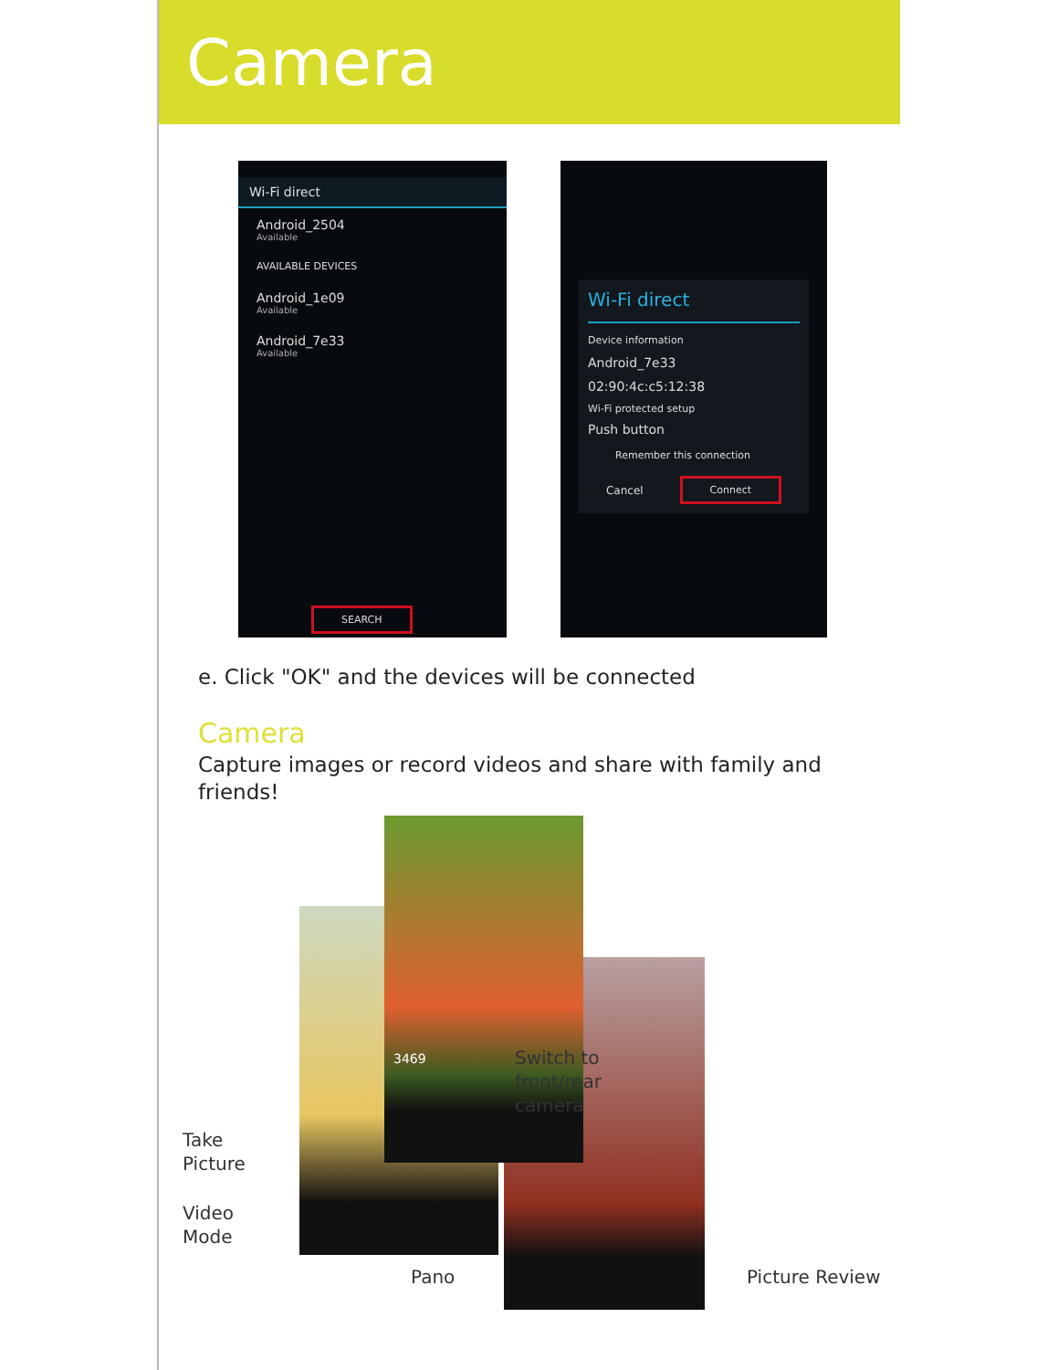Camera
Wi-Fi direct
Android_2504
Available
AVAILABLE DEVICES
Android_1e09
Available
Android_7e33
Available
SEARCH
Wi-Fi direct
Device information
Android_7e33
02:90:4c:c5:12:38
Wi-Fi protected setup
Push button
Remember this connection
Cancel Connect
e. Click "OK" and the devices will be connected
Camera
Capture images or record videos and share with family and friends!
3469
Switch to
front/rear
camera
Take
Picture
Video
Mode
Pano Picture Review